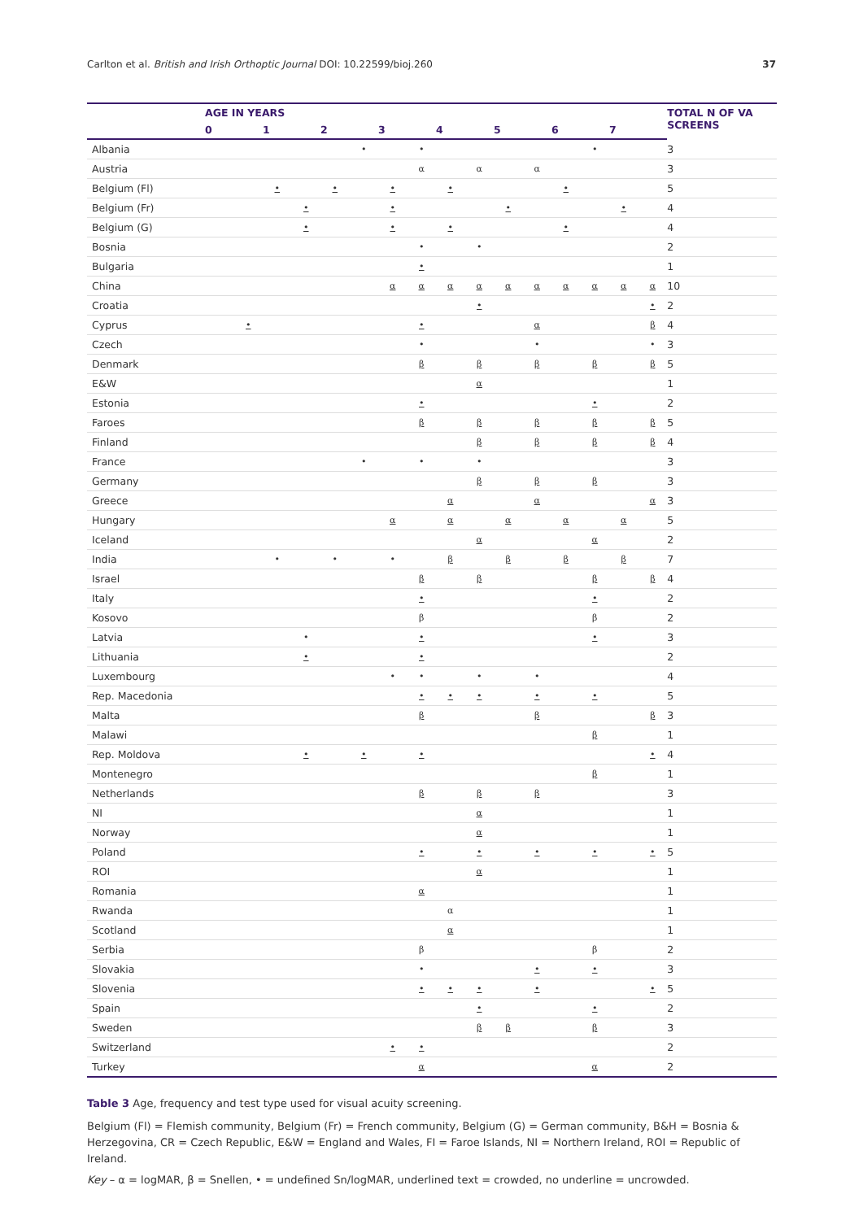Carlton et al. British and Irish Orthoptic Journal DOI: 10.22599/bioj.260 37
| | AGE IN YEARS | | | | | | | | | | | | | | | | TOTAL N OF VA SCREENS |
| --- | --- | --- | --- | --- | --- | --- | --- | --- | --- | --- | --- | --- | --- | --- | --- | --- | --- |
| | 0 | | 1 | | 2 | | 3 | | 4 | | 5 | | 6 | | 7 | | |
| Albania | | | | | | • | | • | | | | | | • | | | 3 |
| Austria | | | | | | | | α | | α | | α | | | | | 3 |
| Belgium (Fl) | | | • | | • | | • | | • | | | | • | | | | 5 |
| Belgium (Fr) | | | | • | | | • | | | | • | | | | • | | 4 |
| Belgium (G) | | | | • | | | • | | • | | | | • | | | | 4 |
| Bosnia | | | | | | | | • | | • | | | | | | | 2 |
| Bulgaria | | | | | | | | • | | | | | | | | | 1 |
| China | | | | | | | α | α | α | α | α | α | α | α | α | α | 10 |
| Croatia | | | | | | | | | | • | | | | | | • | 2 |
| Cyprus | | • | | | | | | • | | | | α | | | | β | 4 |
| Czech | | | | | | | | • | | | | • | | | | • | 3 |
| Denmark | | | | | | | | β | | β | | β | | β | | β | 5 |
| E&W | | | | | | | | | | α | | | | | | | 1 |
| Estonia | | | | | | | | • | | | | | | • | | | 2 |
| Faroes | | | | | | | | β | | β | | β | | β | | β | 5 |
| Finland | | | | | | | | | | β | | β | | β | | β | 4 |
| France | | | | | | • | | • | | • | | | | | | | 3 |
| Germany | | | | | | | | | | β | | β | | β | | | 3 |
| Greece | | | | | | | | | α | | | α | | | | α | 3 |
| Hungary | | | | | | | α | | α | | α | | α | | α | | 5 |
| Iceland | | | | | | | | | | α | | | | α | | | 2 |
| India | | | • | | • | | • | | β | | β | | β | | β | | 7 |
| Israel | | | | | | | | β | | β | | | | β | | β | 4 |
| Italy | | | | | | | | • | | | | | | • | | | 2 |
| Kosovo | | | | | | | | β | | | | | | β | | | 2 |
| Latvia | | | | • | | | | • | | | | | | • | | | 3 |
| Lithuania | | | | • | | | | • | | | | | | | | | 2 |
| Luxembourg | | | | | | | • | • | | • | | • | | | | | 4 |
| Rep. Macedonia | | | | | | | | • | • | • | | • | | • | | | 5 |
| Malta | | | | | | | | β | | | | β | | | | β | 3 |
| Malawi | | | | | | | | | | | | | | β | | | 1 |
| Rep. Moldova | | | | • | | • | | • | | | | | | | | • | 4 |
| Montenegro | | | | | | | | | | | | | | β | | | 1 |
| Netherlands | | | | | | | | β | | β | | β | | | | | 3 |
| NI | | | | | | | | | | α | | | | | | | 1 |
| Norway | | | | | | | | | | α | | | | | | | 1 |
| Poland | | | | | | | | • | | • | | • | | • | | • | 5 |
| ROI | | | | | | | | | | α | | | | | | | 1 |
| Romania | | | | | | | | α | | | | | | | | | 1 |
| Rwanda | | | | | | | | | α | | | | | | | | 1 |
| Scotland | | | | | | | | | α | | | | | | | | 1 |
| Serbia | | | | | | | | β | | | | | | β | | | 2 |
| Slovakia | | | | | | | | • | | | | • | | • | | | 3 |
| Slovenia | | | | | | | | • | • | • | | • | | | | • | 5 |
| Spain | | | | | | | | | | • | | | | • | | | 2 |
| Sweden | | | | | | | | | | β | β | | | β | | | 3 |
| Switzerland | | | | | | | • | • | | | | | | | | | 2 |
| Turkey | | | | | | | | α | | | | | | α | | | 2 |
Table 3 Age, frequency and test type used for visual acuity screening.
Belgium (Fl) = Flemish community, Belgium (Fr) = French community, Belgium (G) = German community, B&H = Bosnia & Herzegovina, CR = Czech Republic, E&W = England and Wales, FI = Faroe Islands, NI = Northern Ireland, ROI = Republic of Ireland.
Key – α = logMAR, β = Snellen, • = undefined Sn/logMAR, underlined text = crowded, no underline = uncrowded.